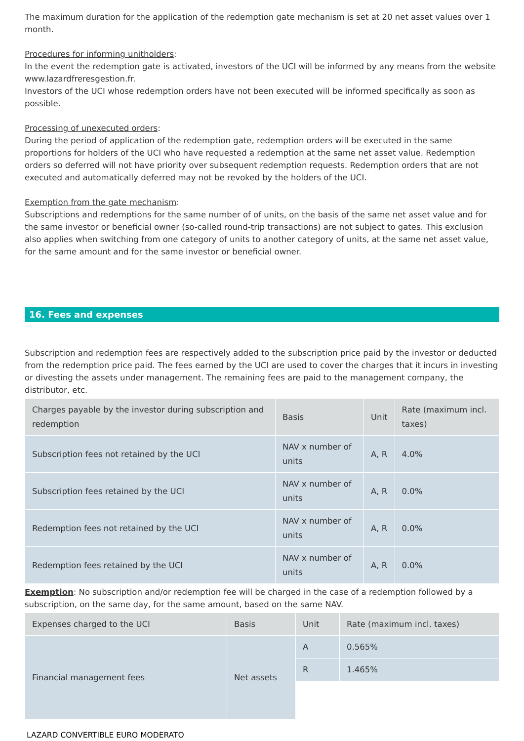The maximum duration for the application of the redemption gate mechanism is set at 20 net asset values over 1 month.
Procedures for informing unitholders:
In the event the redemption gate is activated, investors of the UCI will be informed by any means from the website www.lazardfreresgestion.fr.
Investors of the UCI whose redemption orders have not been executed will be informed specifically as soon as possible.
Processing of unexecuted orders:
During the period of application of the redemption gate, redemption orders will be executed in the same proportions for holders of the UCI who have requested a redemption at the same net asset value. Redemption orders so deferred will not have priority over subsequent redemption requests. Redemption orders that are not executed and automatically deferred may not be revoked by the holders of the UCI.
Exemption from the gate mechanism:
Subscriptions and redemptions for the same number of of units, on the basis of the same net asset value and for the same investor or beneficial owner (so-called round-trip transactions) are not subject to gates. This exclusion also applies when switching from one category of units to another category of units, at the same net asset value, for the same amount and for the same investor or beneficial owner.
16. Fees and expenses
Subscription and redemption fees are respectively added to the subscription price paid by the investor or deducted from the redemption price paid. The fees earned by the UCI are used to cover the charges that it incurs in investing or divesting the assets under management. The remaining fees are paid to the management company, the distributor, etc.
| Charges payable by the investor during subscription and redemption | Basis | Unit | Rate (maximum incl. taxes) |
| Subscription fees not retained by the UCI | NAV x number of units | A, R | 4.0% |
| Subscription fees retained by the UCI | NAV x number of units | A, R | 0.0% |
| Redemption fees not retained by the UCI | NAV x number of units | A, R | 0.0% |
| Redemption fees retained by the UCI | NAV x number of units | A, R | 0.0% |
Exemption: No subscription and/or redemption fee will be charged in the case of a redemption followed by a subscription, on the same day, for the same amount, based on the same NAV.
| Expenses charged to the UCI | Basis | Unit | Rate (maximum incl. taxes) |
| Financial management fees | Net assets | A | 0.565% |
| | | R | 1.465% |
LAZARD CONVERTIBLE EURO MODERATO